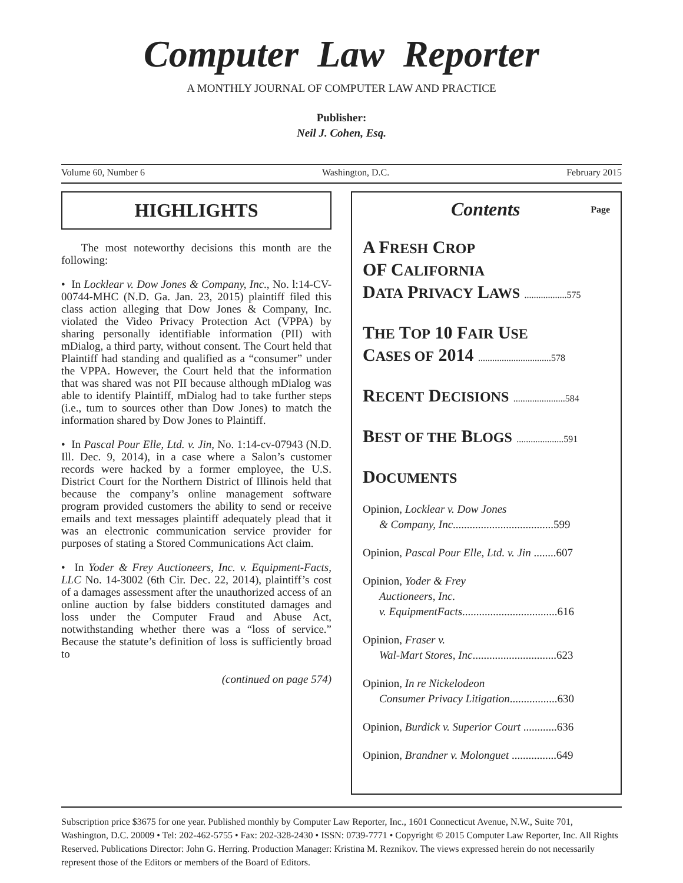Computer Law Reporter
A MONTHLY JOURNAL OF COMPUTER LAW AND PRACTICE
Publisher:
Neil J. Cohen, Esq.
Volume 60, Number 6 Washington, D.C. February 2015
HIGHLIGHTS
The most noteworthy decisions this month are the following:
• In Locklear v. Dow Jones & Company, Inc., No. l:14-CV-00744-MHC (N.D. Ga. Jan. 23, 2015) plaintiff filed this class action alleging that Dow Jones & Company, Inc. violated the Video Privacy Protection Act (VPPA) by sharing personally identifiable information (PII) with mDialog, a third party, without consent. The Court held that Plaintiff had standing and qualified as a “consumer” under the VPPA. However, the Court held that the information that was shared was not PII because although mDialog was able to identify Plaintiff, mDialog had to take further steps (i.e., tum to sources other than Dow Jones) to match the information shared by Dow Jones to Plaintiff.
• In Pascal Pour Elle, Ltd. v. Jin, No. 1:14-cv-07943 (N.D. Ill. Dec. 9, 2014), in a case where a Salon’s customer records were hacked by a former employee, the U.S. District Court for the Northern District of Illinois held that because the company’s online management software program provided customers the ability to send or receive emails and text messages plaintiff adequately plead that it was an electronic communication service provider for purposes of stating a Stored Communications Act claim.
• In Yoder & Frey Auctioneers, Inc. v. Equipment-Facts, LLC No. 14-3002 (6th Cir. Dec. 22, 2014), plaintiff’s cost of a damages assessment after the unauthorized access of an online auction by false bidders constituted damages and loss under the Computer Fraud and Abuse Act, notwithstanding whether there was a “loss of service.” Because the statute’s definition of loss is sufficiently broad to
(continued on page 574)
Contents Page
A FRESH CROP
OF CALIFORNIA
DATA PRIVACY LAWS ..................575
THE TOP 10 FAIR USE
CASES OF 2014 ...............................578
RECENT DECISIONS ......................584
BEST OF THE BLOGS ....................591
DOCUMENTS
Opinion, Locklear v. Dow Jones
& Company, Inc....................................599
Opinion, Pascal Pour Elle, Ltd. v. Jin ........607
Opinion, Yoder & Frey
Auctioneers, Inc.
v. EquipmentFacts..................................616
Opinion, Fraser v.
Wal-Mart Stores, Inc..............................623
Opinion, In re Nickelodeon
Consumer Privacy Litigation.................630
Opinion, Burdick v. Superior Court ............636
Opinion, Brandner v. Molonguet ................649
Subscription price $3675 for one year. Published monthly by Computer Law Reporter, Inc., 1601 Connecticut Avenue, N.W., Suite 701, Washington, D.C. 20009 • Tel: 202-462-5755 • Fax: 202-328-2430 • ISSN: 0739-7771 • Copyright © 2015 Computer Law Reporter, Inc. All Rights Reserved. Publications Director: John G. Herring. Production Manager: Kristina M. Reznikov. The views expressed herein do not necessarily represent those of the Editors or members of the Board of Editors.